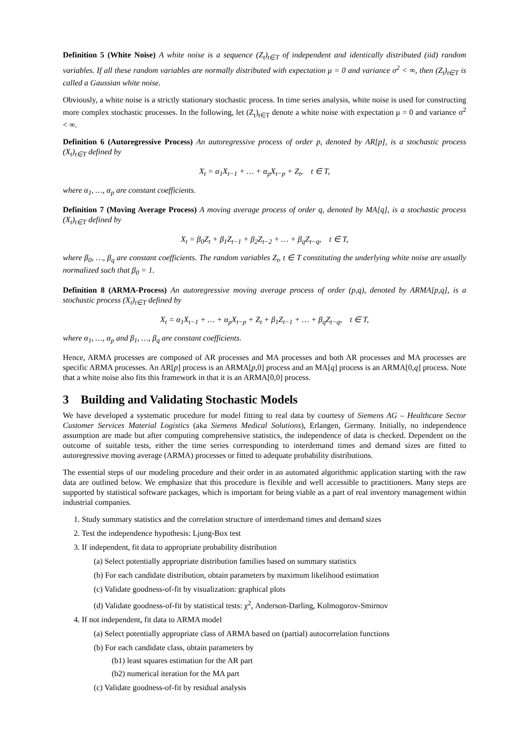Definition 5 (White Noise) A white noise is a sequence (Z<sub>t</sub>)<sub>t∈T</sub> of independent and identically distributed (iid) random variables. If all these random variables are normally distributed with expectation μ = 0 and variance σ<sup>2</sup> < ∞, then (Z<sub>t</sub>)<sub>t∈T</sub> is called a Gaussian white noise.
Obviously, a white noise is a strictly stationary stochastic process. In time series analysis, white noise is used for constructing more complex stochastic processes. In the following, let (Z<sub>t</sub>)<sub>t∈T</sub> denote a white noise with expectation μ = 0 and variance σ<sup>2</sup> < ∞.
Definition 6 (Autoregressive Process) An autoregressive process of order p, denoted by AR[p], is a stochastic process (X<sub>t</sub>)<sub>t∈T</sub> defined by
X<sub>t</sub> = α<sub>1</sub>X<sub>t−1</sub> + … + α<sub>p</sub>X<sub>t−p</sub> + Z<sub>t</sub>, t ∈ T,
where α<sub>1</sub>, …, α<sub>p</sub> are constant coefficients.
Definition 7 (Moving Average Process) A moving average process of order q, denoted by MA[q], is a stochastic process (X<sub>t</sub>)<sub>t∈T</sub> defined by
X<sub>t</sub> = β<sub>0</sub>Z<sub>t</sub> + β<sub>1</sub>Z<sub>t−1</sub> + β<sub>2</sub>Z<sub>t−2</sub> + … + β<sub>q</sub>Z<sub>t−q</sub>, t ∈ T,
where β<sub>0</sub>, …, β<sub>q</sub> are constant coefficients. The random variables Z<sub>t</sub>, t ∈ T constituting the underlying white noise are usually normalized such that β<sub>0</sub> = 1.
Definition 8 (ARMA-Process) An autoregressive moving average process of order (p,q), denoted by ARMA[p,q], is a stochastic process (X<sub>t</sub>)<sub>t∈T</sub> defined by
X<sub>t</sub> = α<sub>1</sub>X<sub>t−1</sub> + … + α<sub>p</sub>X<sub>t−p</sub> + Z<sub>t</sub> + β<sub>1</sub>Z<sub>t−1</sub> + … + β<sub>q</sub>Z<sub>t−q</sub>, t ∈ T,
where α<sub>1</sub>, …, α<sub>p</sub> and β<sub>1</sub>, …, β<sub>q</sub> are constant coefficients.
Hence, ARMA processes are composed of AR processes and MA processes and both AR processes and MA processes are specific ARMA processes. An AR[p] process is an ARMA[p,0] process and an MA[q] process is an ARMA[0,q] process. Note that a white noise also fits this framework in that it is an ARMA[0,0] process.
3 Building and Validating Stochastic Models
We have developed a systematic procedure for model fitting to real data by courtesy of Siemens AG – Healthcare Sector Customer Services Material Logistics (aka Siemens Medical Solutions), Erlangen, Germany. Initially, no independence assumption are made but after computing comprehensive statistics, the independence of data is checked. Dependent on the outcome of suitable tests, either the time series corresponding to interdemand times and demand sizes are fitted to autoregressive moving average (ARMA) processes or fitted to adequate probability distributions.
The essential steps of our modeling procedure and their order in an automated algorithmic application starting with the raw data are outlined below. We emphasize that this procedure is flexible and well accessible to practitioners. Many steps are supported by statistical software packages, which is important for being viable as a part of real inventory management within industrial companies.
1. Study summary statistics and the correlation structure of interdemand times and demand sizes
2. Test the independence hypothesis: Ljung-Box test
3. If independent, fit data to appropriate probability distribution
(a) Select potentially appropriate distribution families based on summary statistics
(b) For each candidate distribution, obtain parameters by maximum likelihood estimation
(c) Validate goodness-of-fit by visualization: graphical plots
(d) Validate goodness-of-fit by statistical tests: χ<sup>2</sup>, Anderson-Darling, Kolmogorov-Smirnov
4. If not independent, fit data to ARMA model
(a) Select potentially appropriate class of ARMA based on (partial) autocorrelation functions
(b) For each candidate class, obtain parameters by
(b1) least squares estimation for the AR part
(b2) numerical iteration for the MA part
(c) Validate goodness-of-fit by residual analysis